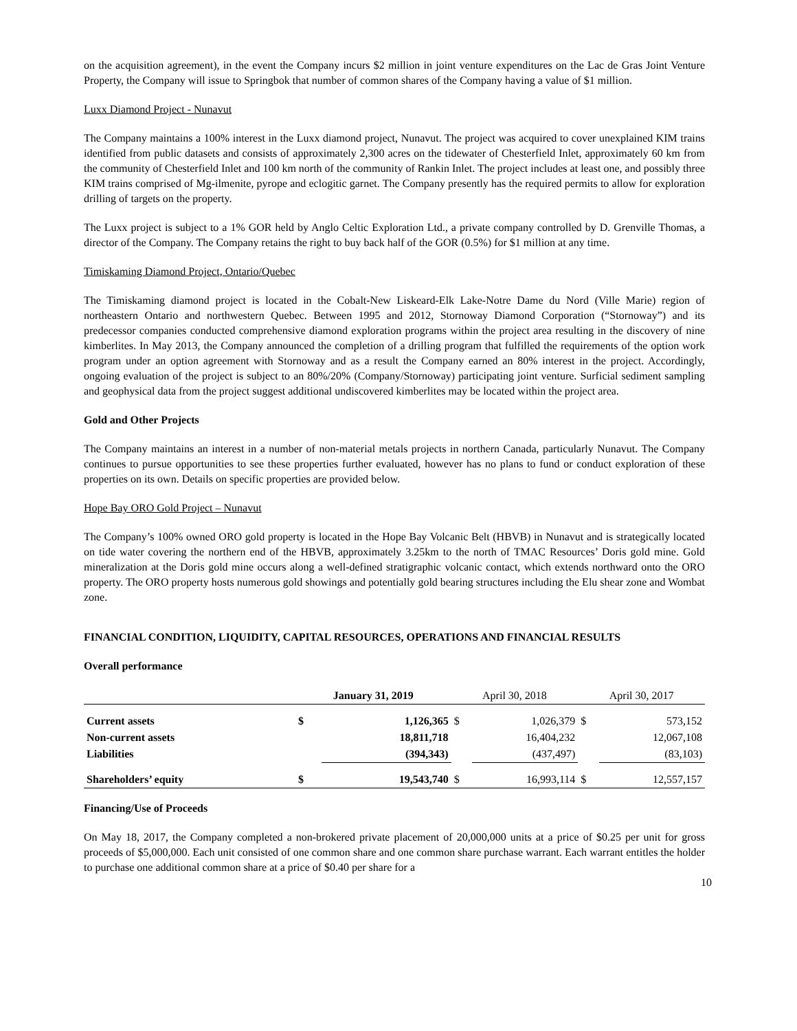on the acquisition agreement), in the event the Company incurs $2 million in joint venture expenditures on the Lac de Gras Joint Venture Property, the Company will issue to Springbok that number of common shares of the Company having a value of $1 million.
Luxx Diamond Project - Nunavut
The Company maintains a 100% interest in the Luxx diamond project, Nunavut. The project was acquired to cover unexplained KIM trains identified from public datasets and consists of approximately 2,300 acres on the tidewater of Chesterfield Inlet, approximately 60 km from the community of Chesterfield Inlet and 100 km north of the community of Rankin Inlet. The project includes at least one, and possibly three KIM trains comprised of Mg-ilmenite, pyrope and eclogitic garnet. The Company presently has the required permits to allow for exploration drilling of targets on the property.
The Luxx project is subject to a 1% GOR held by Anglo Celtic Exploration Ltd., a private company controlled by D. Grenville Thomas, a director of the Company. The Company retains the right to buy back half of the GOR (0.5%) for $1 million at any time.
Timiskaming Diamond Project, Ontario/Quebec
The Timiskaming diamond project is located in the Cobalt-New Liskeard-Elk Lake-Notre Dame du Nord (Ville Marie) region of northeastern Ontario and northwestern Quebec. Between 1995 and 2012, Stornoway Diamond Corporation (“Stornoway”) and its predecessor companies conducted comprehensive diamond exploration programs within the project area resulting in the discovery of nine kimberlites. In May 2013, the Company announced the completion of a drilling program that fulfilled the requirements of the option work program under an option agreement with Stornoway and as a result the Company earned an 80% interest in the project. Accordingly, ongoing evaluation of the project is subject to an 80%/20% (Company/Stornoway) participating joint venture. Surficial sediment sampling and geophysical data from the project suggest additional undiscovered kimberlites may be located within the project area.
Gold and Other Projects
The Company maintains an interest in a number of non-material metals projects in northern Canada, particularly Nunavut. The Company continues to pursue opportunities to see these properties further evaluated, however has no plans to fund or conduct exploration of these properties on its own. Details on specific properties are provided below.
Hope Bay ORO Gold Project – Nunavut
The Company’s 100% owned ORO gold property is located in the Hope Bay Volcanic Belt (HBVB) in Nunavut and is strategically located on tide water covering the northern end of the HBVB, approximately 3.25km to the north of TMAC Resources’ Doris gold mine. Gold mineralization at the Doris gold mine occurs along a well-defined stratigraphic volcanic contact, which extends northward onto the ORO property. The ORO property hosts numerous gold showings and potentially gold bearing structures including the Elu shear zone and Wombat zone.
FINANCIAL CONDITION, LIQUIDITY, CAPITAL RESOURCES, OPERATIONS AND FINANCIAL RESULTS
Overall performance
| | January 31, 2019 | | April 30, 2018 | | April 30, 2017 | |
| --- | --- | --- | --- | --- | --- | --- |
| Current assets | $ | 1,126,365 | $ | 1,026,379 | $ | 573,152 |
| Non-current assets | | 18,811,718 | | 16,404,232 | | 12,067,108 |
| Liabilities | | (394,343) | | (437,497) | | (83,103) |
| Shareholders’ equity | $ | 19,543,740 | $ | 16,993,114 | $ | 12,557,157 |
Financing/Use of Proceeds
On May 18, 2017, the Company completed a non-brokered private placement of 20,000,000 units at a price of $0.25 per unit for gross proceeds of $5,000,000. Each unit consisted of one common share and one common share purchase warrant. Each warrant entitles the holder to purchase one additional common share at a price of $0.40 per share for a
10